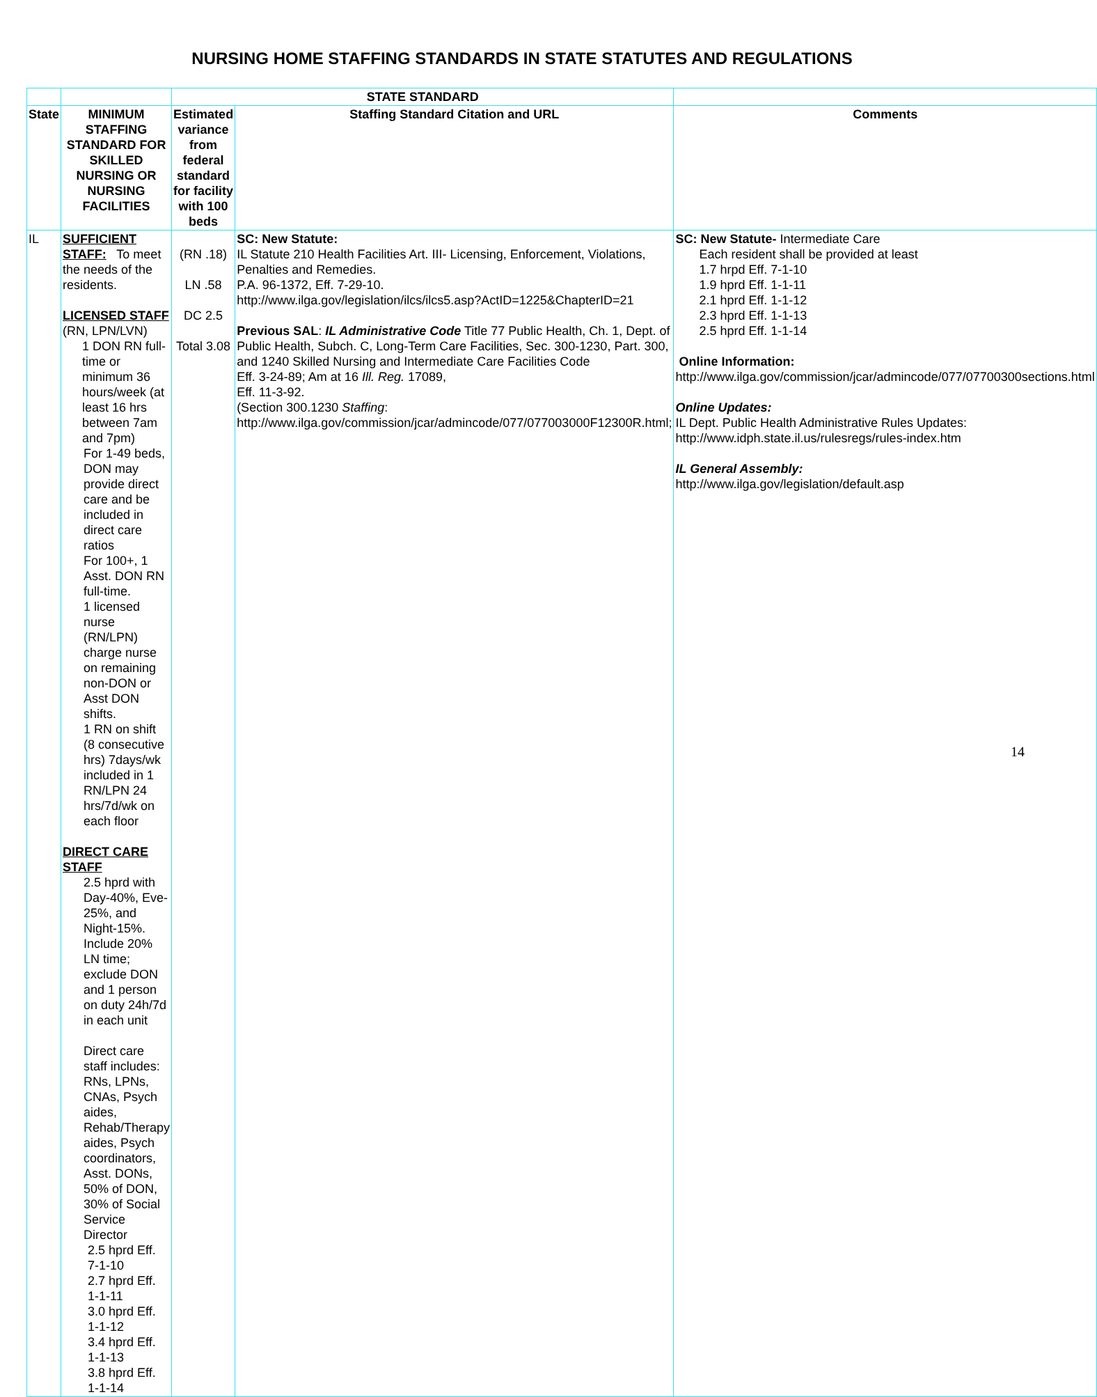NURSING HOME STAFFING STANDARDS IN STATE STATUTES AND REGULATIONS
| | | STATE STANDARD | | |
| --- | --- | --- | --- | --- |
| State | MINIMUM STAFFING STANDARD FOR SKILLED NURSING OR NURSING FACILITIES | Estimated variance from federal standard for facility with 100 beds | Staffing Standard Citation and URL | Comments |
| IL | SUFFICIENT STAFF: To meet the needs of the residents. LICENSED STAFF (RN, LPN/LVN) 1 DON RN full-time or minimum 36 hours/week (at least 16 hrs between 7am and 7pm) For 1-49 beds, DON may provide direct care and be included in direct care ratios For 100+, 1 Asst. DON RN full-time. 1 licensed nurse (RN/LPN) charge nurse on remaining non-DON or Asst DON shifts. 1 RN on shift (8 consecutive hrs) 7days/wk included in 1 RN/LPN 24 hrs/7d/wk on each floor DIRECT CARE STAFF 2.5 hprd with Day-40%, Eve-25%, and Night-15%. Include 20% LN time; exclude DON and 1 person on duty 24h/7d in each unit Direct care staff includes: RNs, LPNs, CNAs, Psych aides, Rehab/Therapy aides, Psych coordinators, Asst. DONs, 50% of DON, 30% of Social Service Director 2.5 hprd Eff. 7-1-10 2.7 hprd Eff. 1-1-11 3.0 hprd Eff. 1-1-12 3.4 hprd Eff. 1-1-13 3.8 hprd Eff. 1-1-14 | (RN .18) LN .58 DC 2.5 Total 3.08 | SC: New Statute: IL Statute 210 Health Facilities Art. III- Licensing, Enforcement, Violations, Penalties and Remedies. P.A. 96-1372, Eff. 7-29-10. http://www.ilga.gov/legislation/ilcs/ilcs5.asp?ActID=1225&ChapterID=21 Previous SAL : IL Administrative Code Title 77 Public Health, Ch. 1, Dept. of Public Health, Subch. C, Long-Term Care Facilities, Sec. 300-1230, Part. 300, and 1240 Skilled Nursing and Intermediate Care Facilities Code Eff. 3-24-89; Am at 16 Ill. Reg. 17089, Eff. 11-3-92. (Section 300.1230 Staffing : http://www.ilga.gov/commission/jcar/admincode/077/077003000F12300R.html ; | SC: New Statute- Intermediate Care Each resident shall be provided at least 1.7 hrpd Eff. 7-1-10 1.9 hprd Eff. 1-1-11 2.1 hprd Eff. 1-1-12 2.3 hprd Eff. 1-1-13 2.5 hprd Eff. 1-1-14 Online Information: http://www.ilga.gov/commission/jcar/admincode/077/07700300sections.html Online Updates: IL Dept. Public Health Administrative Rules Updates: http://www.idph.state.il.us/rulesregs/rules-index.htm IL General Assembly: http://www.ilga.gov/legislation/default.asp |
14